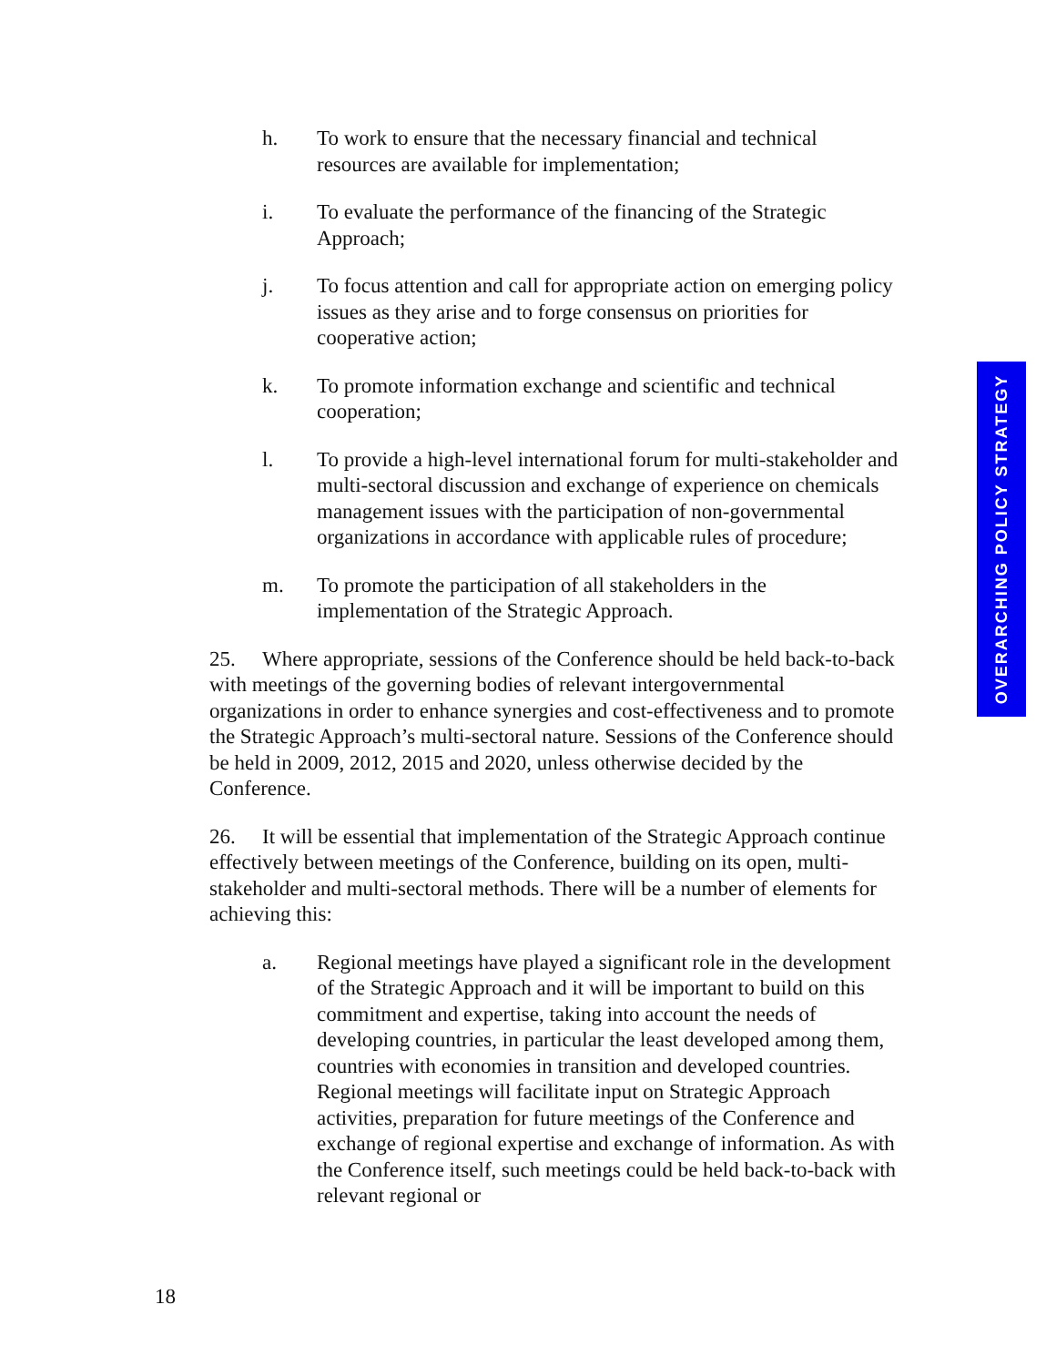h. To work to ensure that the necessary financial and technical resources are available for implementation;
i. To evaluate the performance of the financing of the Strategic Approach;
j. To focus attention and call for appropriate action on emerging policy issues as they arise and to forge consensus on priorities for cooperative action;
k. To promote information exchange and scientific and technical cooperation;
l. To provide a high-level international forum for multi-stakeholder and multi-sectoral discussion and exchange of experience on chemicals management issues with the participation of non-governmental organizations in accordance with applicable rules of procedure;
m. To promote the participation of all stakeholders in the implementation of the Strategic Approach.
25. Where appropriate, sessions of the Conference should be held back-to-back with meetings of the governing bodies of relevant intergovernmental organizations in order to enhance synergies and cost-effectiveness and to promote the Strategic Approach’s multi-sectoral nature. Sessions of the Conference should be held in 2009, 2012, 2015 and 2020, unless otherwise decided by the Conference.
26. It will be essential that implementation of the Strategic Approach continue effectively between meetings of the Conference, building on its open, multi-stakeholder and multi-sectoral methods. There will be a number of elements for achieving this:
a. Regional meetings have played a significant role in the development of the Strategic Approach and it will be important to build on this commitment and expertise, taking into account the needs of developing countries, in particular the least developed among them, countries with economies in transition and developed countries. Regional meetings will facilitate input on Strategic Approach activities, preparation for future meetings of the Conference and exchange of regional expertise and exchange of information. As with the Conference itself, such meetings could be held back-to-back with relevant regional or
OVERARCHING POLICY STRATEGY
18